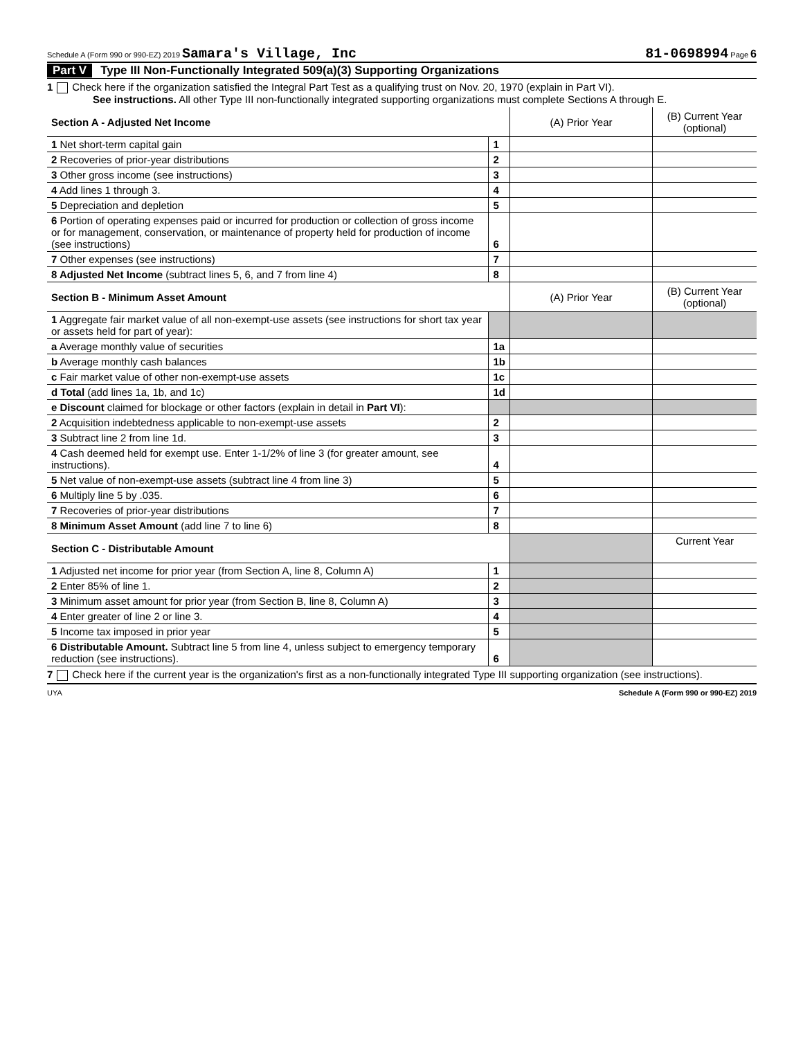Schedule A (Form 990 or 990-EZ) 2019 Samara's Village, Inc
81-0698994 Page 6
Part V Type III Non-Functionally Integrated 509(a)(3) Supporting Organizations
1 Check here if the organization satisfied the Integral Part Test as a qualifying trust on Nov. 20, 1970 (explain in Part VI).
See instructions. All other Type III non-functionally integrated supporting organizations must complete Sections A through E.
| Section A - Adjusted Net Income | | (A) Prior Year | (B) Current Year (optional) |
| --- | --- | --- | --- |
| 1 Net short-term capital gain | 1 | | |
| 2 Recoveries of prior-year distributions | 2 | | |
| 3 Other gross income (see instructions) | 3 | | |
| 4 Add lines 1 through 3. | 4 | | |
| 5 Depreciation and depletion | 5 | | |
| 6 Portion of operating expenses paid or incurred for production or collection of gross income or for management, conservation, or maintenance of property held for production of income (see instructions) | 6 | | |
| 7 Other expenses (see instructions) | 7 | | |
| 8 Adjusted Net Income (subtract lines 5, 6, and 7 from line 4) | 8 | | |
| Section B - Minimum Asset Amount | | (A) Prior Year | (B) Current Year (optional) |
| 1 Aggregate fair market value of all non-exempt-use assets (see instructions for short tax year or assets held for part of year): | | | |
| a Average monthly value of securities | 1a | | |
| b Average monthly cash balances | 1b | | |
| c Fair market value of other non-exempt-use assets | 1c | | |
| d Total (add lines 1a, 1b, and 1c) | 1d | | |
| e Discount claimed for blockage or other factors (explain in detail in Part VI ): | | | |
| 2 Acquisition indebtedness applicable to non-exempt-use assets | 2 | | |
| 3 Subtract line 2 from line 1d. | 3 | | |
| 4 Cash deemed held for exempt use. Enter 1-1/2% of line 3 (for greater amount, see instructions). | 4 | | |
| 5 Net value of non-exempt-use assets (subtract line 4 from line 3) | 5 | | |
| 6 Multiply line 5 by .035. | 6 | | |
| 7 Recoveries of prior-year distributions | 7 | | |
| 8 Minimum Asset Amount (add line 7 to line 6) | 8 | | |
| Section C - Distributable Amount | | | Current Year |
| 1 Adjusted net income for prior year (from Section A, line 8, Column A) | 1 | | |
| 2 Enter 85% of line 1. | 2 | | |
| 3 Minimum asset amount for prior year (from Section B, line 8, Column A) | 3 | | |
| 4 Enter greater of line 2 or line 3. | 4 | | |
| 5 Income tax imposed in prior year | 5 | | |
| 6 Distributable Amount. Subtract line 5 from line 4, unless subject to emergency temporary reduction (see instructions). | 6 | | |
7 Check here if the current year is the organization's first as a non-functionally integrated Type III supporting organization (see instructions).
UYA Schedule A (Form 990 or 990-EZ) 2019